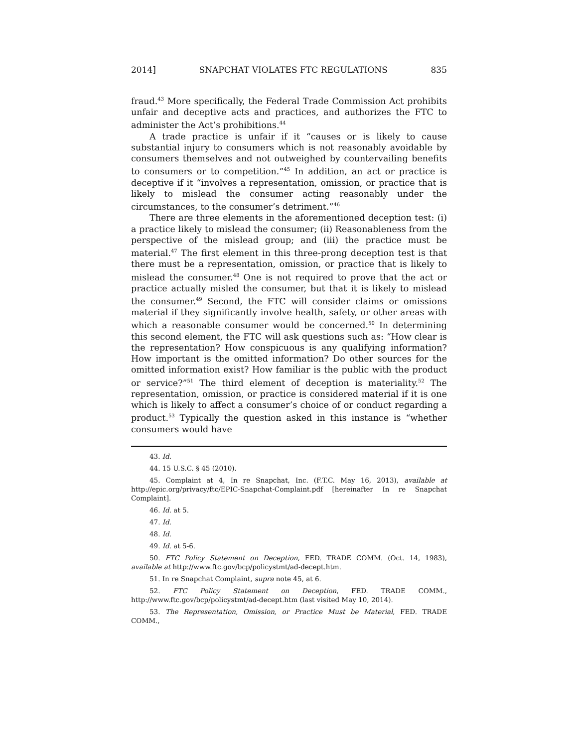2014] SNAPCHAT VIOLATES FTC REGULATIONS 835
fraud.<sup>43</sup> More specifically, the Federal Trade Commission Act prohibits unfair and deceptive acts and practices, and authorizes the FTC to administer the Act’s prohibitions.<sup>44</sup>
A trade practice is unfair if it “causes or is likely to cause substantial injury to consumers which is not reasonably avoidable by consumers themselves and not outweighed by countervailing benefits to consumers or to competition.”<sup>45</sup> In addition, an act or practice is deceptive if it “involves a representation, omission, or practice that is likely to mislead the consumer acting reasonably under the circumstances, to the consumer’s detriment.”<sup>46</sup>
There are three elements in the aforementioned deception test: (i) a practice likely to mislead the consumer; (ii) Reasonableness from the perspective of the mislead group; and (iii) the practice must be material.<sup>47</sup> The first element in this three-prong deception test is that there must be a representation, omission, or practice that is likely to mislead the consumer.<sup>48</sup> One is not required to prove that the act or practice actually misled the consumer, but that it is likely to mislead the consumer.<sup>49</sup> Second, the FTC will consider claims or omissions material if they significantly involve health, safety, or other areas with which a reasonable consumer would be concerned.<sup>50</sup> In determining this second element, the FTC will ask questions such as: “How clear is the representation? How conspicuous is any qualifying information? How important is the omitted information? Do other sources for the omitted information exist? How familiar is the public with the product or service?”<sup>51</sup> The third element of deception is materiality.<sup>52</sup> The representation, omission, or practice is considered material if it is one which is likely to affect a consumer’s choice of or conduct regarding a product.<sup>53</sup> Typically the question asked in this instance is “whether consumers would have
43. Id.
44. 15 U.S.C. § 45 (2010).
45. Complaint at 4, In re Snapchat, Inc. (F.T.C. May 16, 2013), available at http://epic.org/privacy/ftc/EPIC-Snapchat-Complaint.pdf [hereinafter In re Snapchat Complaint].
46. Id. at 5.
47. Id.
48. Id.
49. Id. at 5-6.
50. FTC Policy Statement on Deception, FED. TRADE COMM. (Oct. 14, 1983), available at http://www.ftc.gov/bcp/policystmt/ad-decept.htm.
51. In re Snapchat Complaint, supra note 45, at 6.
52. FTC Policy Statement on Deception, FED. TRADE COMM., http://www.ftc.gov/bcp/policystmt/ad-decept.htm (last visited May 10, 2014).
53. The Representation, Omission, or Practice Must be Material, FED. TRADE COMM.,